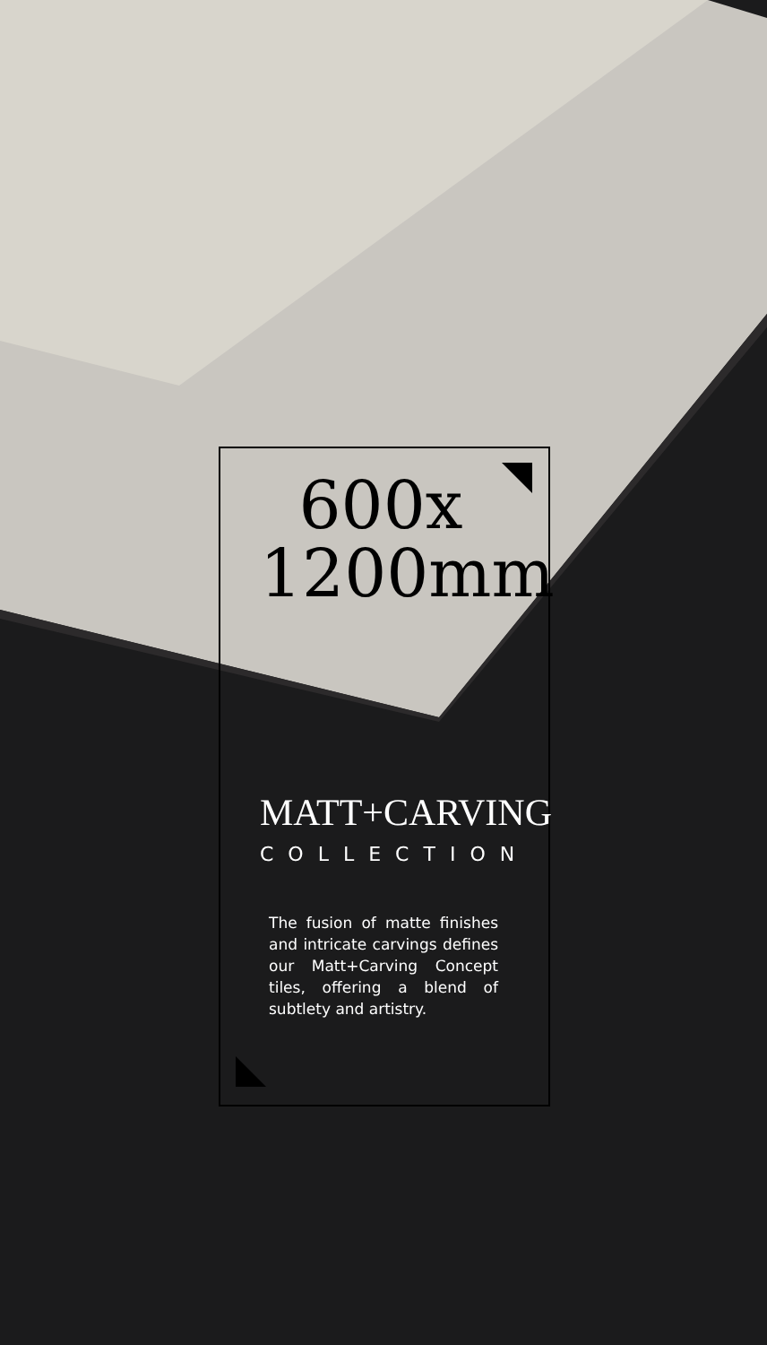600x
1200mm
MATT+CARVING
COLLECTION
The fusion of matte finishes and intricate carvings defines our Matt+Carving Concept tiles, offering a blend of subtlety and artistry.